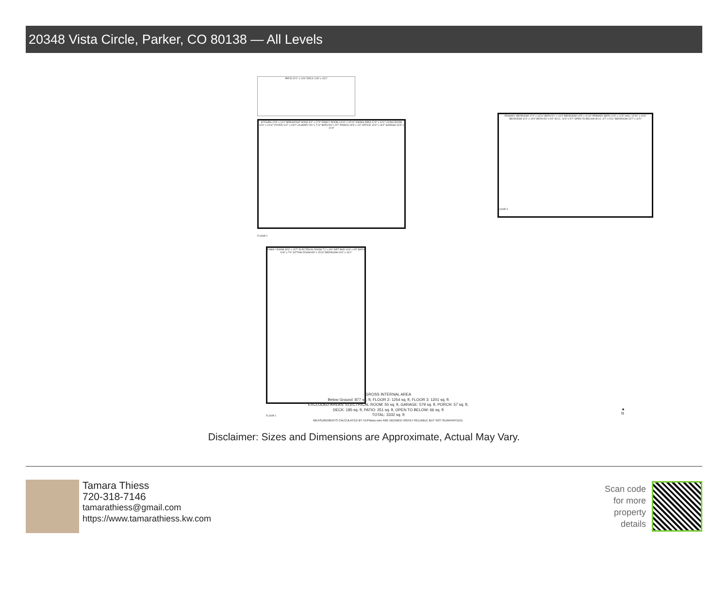20348 Vista Circle, Parker, CO 80138 — All Levels
KITCHEN 12'8" x 12'4" BREAKFAST NOOK 8'2" x 17'3" FAMILY ROOM 14'10" x 15'10" DINING AREA 12'6" x 10'6" LIVING ROOM 12'6" x 14'11" FOYER 11'2" x 19'0" LAUNDRY 5'6" x 7'11" BATH 5'6" x 5'7" PORCH 13'3" x 4'4" OFFICE 10'3" x 14'0" GARAGE 26'3" x 21'9"
PATIO 20'1" x 14'6" DECK 14'8" x 13'2"
FLOOR 2
PRIMARY BEDROOM 17'4" x 13'11" BATH 5'1" x 10'4" BEDROOM 14'5" x 11'10" PRIMARY BATH 11'9" x 12'3" HALL 13'10" x 16'3" BEDROOM 11'4" x 10'9" BATH 5'6" x 5'2" W.I.C. 11'9" x 5'7" OPEN TO BELOW W.I.C. 4'7" x 5'11" BEDROOM 13'7" x 11'5"
FLOOR 3
FAMILY ROOM 33'3" x 15'7" ELECTRICAL ROOM 7'1" x 8'0" WET BAR 10'6" x 9'5" BATH 10'6" x 7'6" SITTING ROOM 8'8" x 15'10" BEDROOM 10'6" x 16'2"
FLOOR 1
GROSS INTERNAL AREA
Below Ground: 877 sq. ft, FLOOR 2: 1254 sq. ft, FLOOR 3: 1201 sq. ft
EXCLUDED AREAS: ELECTRICAL ROOM: 55 sq. ft, GARAGE: 579 sq. ft, PORCH: 57 sq. ft,
DECK: 185 sq. ft, PATIO: 251 sq. ft, OPEN TO BELOW: 66 sq. ft
TOTAL: 3332 sq. ft
MEASUREMENTS CALCULATED BY V1Photos.com ARE DEEMED HIGHLY RELIABLE BUT NOT GUARANTEED.
▲ N
Disclaimer: Sizes and Dimensions are Approximate, Actual May Vary.
Tamara Thiess
720-318-7146
tamarathiess@gmail.com
https://www.tamarathiess.kw.com
Scan code
for more
property
details